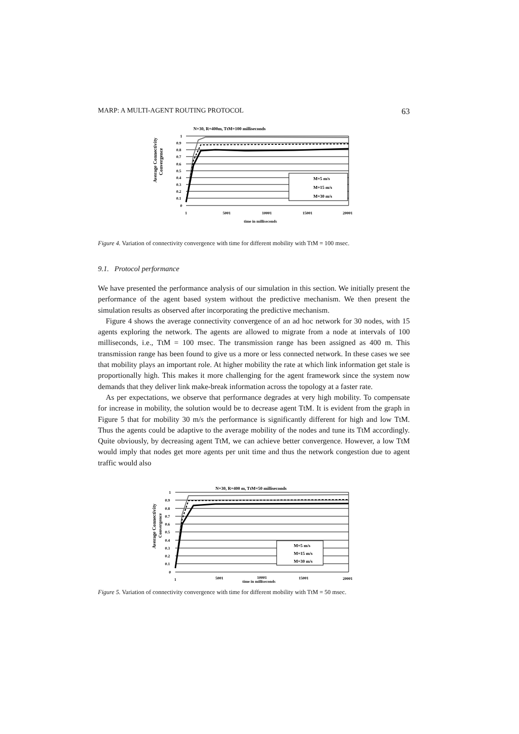MARP: A MULTI-AGENT ROUTING PROTOCOL 63
N=30, R=400m, TtM=100 milliseconds
Average Connectivity
Convergence
1
0.9
0.8
0.7
0.6
0.5
0.4
0.3
0.2
0.1
0
1
5001
10001
15001
20001
time in milliseconds
M=5 m/s
M=15 m/s
M=30 m/s
Figure 4. Variation of connectivity convergence with time for different mobility with TtM = 100 msec.
9.1. Protocol performance
We have presented the performance analysis of our simulation in this section. We initially present the performance of the agent based system without the predictive mechanism. We then present the simulation results as observed after incorporating the predictive mechanism.
Figure 4 shows the average connectivity convergence of an ad hoc network for 30 nodes, with 15 agents exploring the network. The agents are allowed to migrate from a node at intervals of 100 milliseconds, i.e., TtM = 100 msec. The transmission range has been assigned as 400 m. This transmission range has been found to give us a more or less connected network. In these cases we see that mobility plays an important role. At higher mobility the rate at which link information get stale is proportionally high. This makes it more challenging for the agent framework since the system now demands that they deliver link make-break information across the topology at a faster rate.
As per expectations, we observe that performance degrades at very high mobility. To compensate for increase in mobility, the solution would be to decrease agent TtM. It is evident from the graph in Figure 5 that for mobility 30 m/s the performance is significantly different for high and low TtM. Thus the agents could be adaptive to the average mobility of the nodes and tune its TtM accordingly. Quite obviously, by decreasing agent TtM, we can achieve better convergence. However, a low TtM would imply that nodes get more agents per unit time and thus the network congestion due to agent traffic would also
N=30, R=400 m, TtM=50 milliseconds
Average Connectivity
Convergence
1
0.9
0.8
0.7
0.6
0.5
0.4
0.3
0.2
0.1
0
1
5001
10001
15001
20001
time in milliseconds
M=5 m/s
M=15 m/s
M=30 m/s
Figure 5. Variation of connectivity convergence with time for different mobility with TtM = 50 msec.